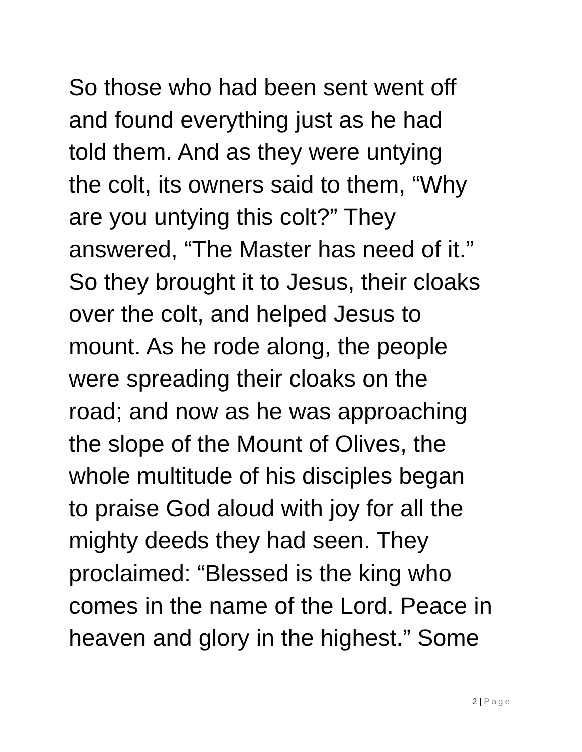So those who had been sent went off
and found everything just as he had
told them. And as they were untying
the colt, its owners said to them, “Why
are you untying this colt?” They
answered, “The Master has need of it.”
So they brought it to Jesus, their cloaks
over the colt, and helped Jesus to
mount. As he rode along, the people
were spreading their cloaks on the
road; and now as he was approaching
the slope of the Mount of Olives, the
whole multitude of his disciples began
to praise God aloud with joy for all the
mighty deeds they had seen. They
proclaimed: “Blessed is the king who
comes in the name of the Lord. Peace in
heaven and glory in the highest.” Some
2 | Page